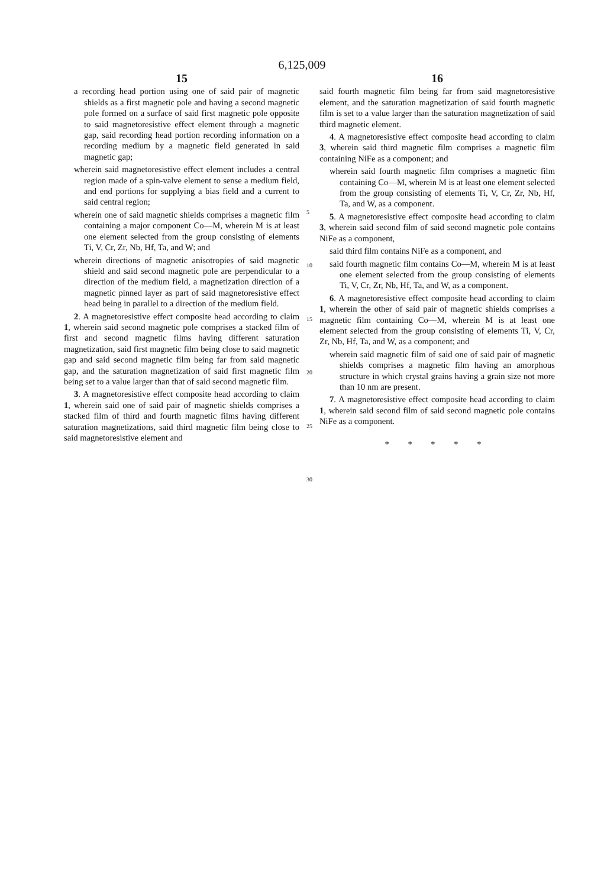6,125,009
15
a recording head portion using one of said pair of magnetic shields as a first magnetic pole and having a second magnetic pole formed on a surface of said first magnetic pole opposite to said magnetoresistive effect element through a magnetic gap, said recording head portion recording information on a recording medium by a magnetic field generated in said magnetic gap;
wherein said magnetoresistive effect element includes a central region made of a spin-valve element to sense a medium field, and end portions for supplying a bias field and a current to said central region;
wherein one of said magnetic shields comprises a magnetic film containing a major component Co—M, wherein M is at least one element selected from the group consisting of elements Ti, V, Cr, Zr, Nb, Hf, Ta, and W; and
wherein directions of magnetic anisotropies of said magnetic shield and said second magnetic pole are perpendicular to a direction of the medium field, a magnetization direction of a magnetic pinned layer as part of said magnetoresistive effect head being in parallel to a direction of the medium field.
2. A magnetoresistive effect composite head according to claim 1, wherein said second magnetic pole comprises a stacked film of first and second magnetic films having different saturation magnetization, said first magnetic film being close to said magnetic gap and said second magnetic film being far from said magnetic gap, and the saturation magnetization of said first magnetic film being set to a value larger than that of said second magnetic film.
3. A magnetoresistive effect composite head according to claim 1, wherein said one of said pair of magnetic shields comprises a stacked film of third and fourth magnetic films having different saturation magnetizations, said third magnetic film being close to said magnetoresistive element and
5
10
15
20
25
30
16
said fourth magnetic film being far from said magnetoresistive element, and the saturation magnetization of said fourth magnetic film is set to a value larger than the saturation magnetization of said third magnetic element.
4. A magnetoresistive effect composite head according to claim 3, wherein said third magnetic film comprises a magnetic film containing NiFe as a component; and
wherein said fourth magnetic film comprises a magnetic film containing Co—M, wherein M is at least one element selected from the group consisting of elements Ti, V, Cr, Zr, Nb, Hf, Ta, and W, as a component.
5. A magnetoresistive effect composite head according to claim 3, wherein said second film of said second magnetic pole contains NiFe as a component,
said third film contains NiFe as a component, and
said fourth magnetic film contains Co—M, wherein M is at least one element selected from the group consisting of elements Ti, V, Cr, Zr, Nb, Hf, Ta, and W, as a component.
6. A magnetoresistive effect composite head according to claim 1, wherein the other of said pair of magnetic shields comprises a magnetic film containing Co—M, wherein M is at least one element selected from the group consisting of elements Ti, V, Cr, Zr, Nb, Hf, Ta, and W, as a component; and
wherein said magnetic film of said one of said pair of magnetic shields comprises a magnetic film having an amorphous structure in which crystal grains having a grain size not more than 10 nm are present.
7. A magnetoresistive effect composite head according to claim 1, wherein said second film of said second magnetic pole contains NiFe as a component.
* * * * *